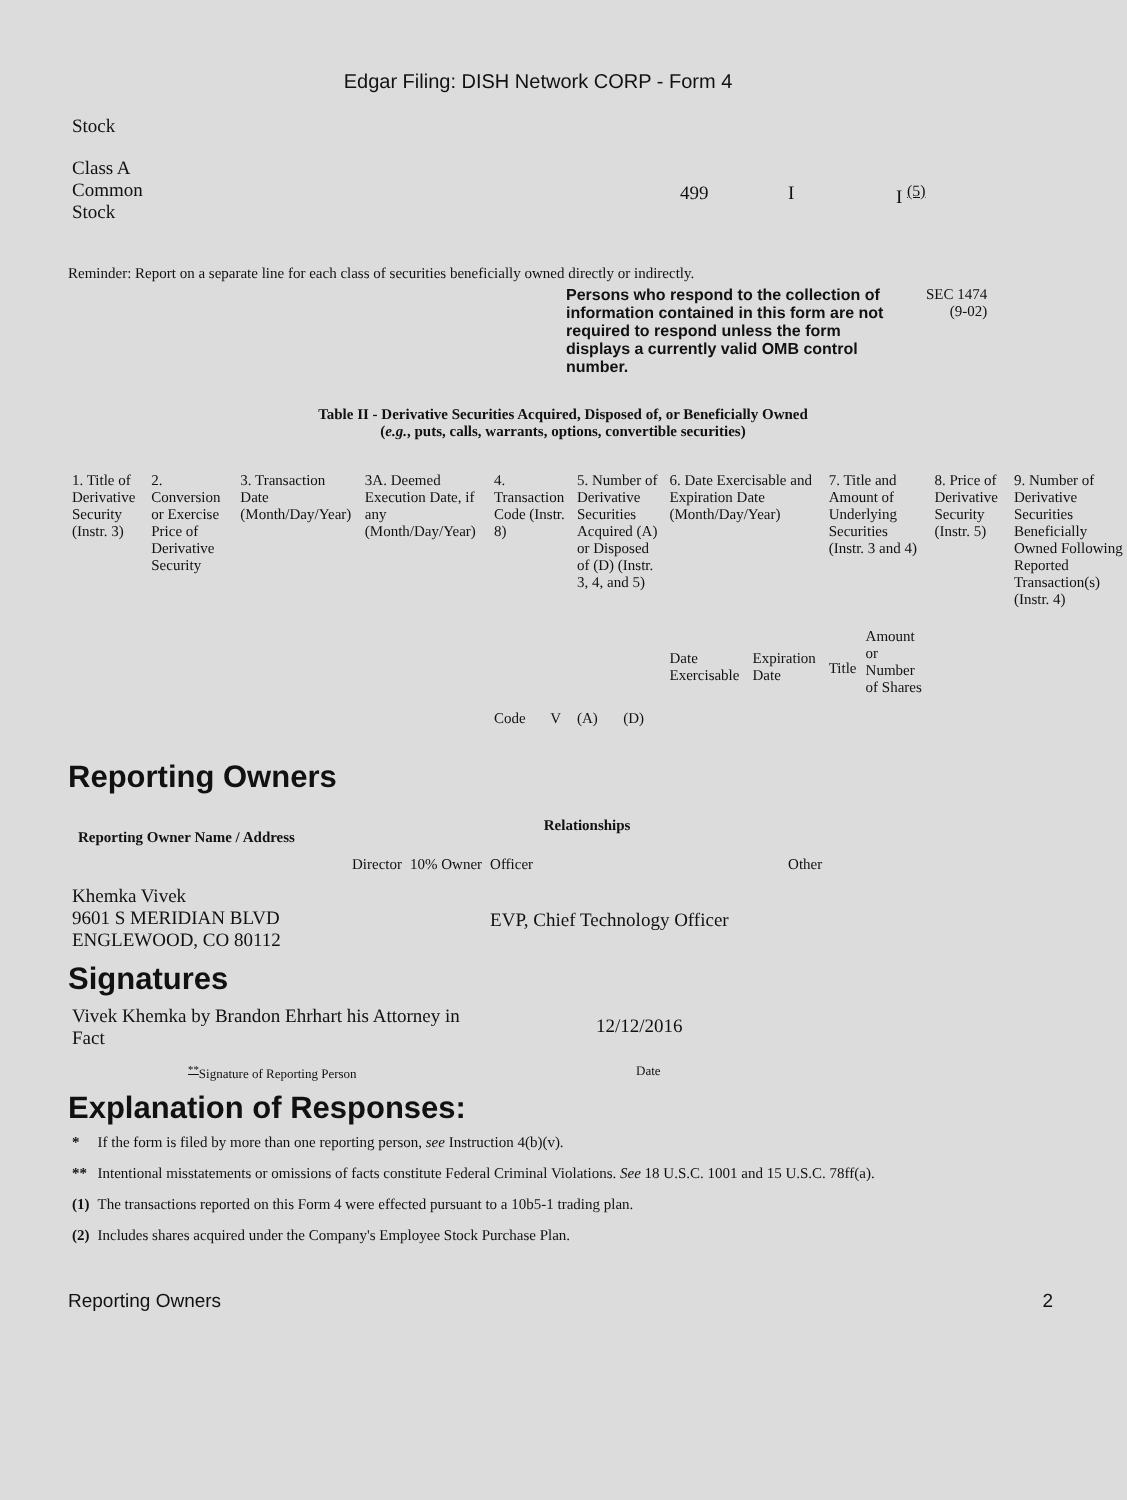Edgar Filing: DISH Network CORP - Form 4
| Stock | | | |
| Class A Common Stock | 499 | I | I <sup>(5)</sup> |
Reminder: Report on a separate line for each class of securities beneficially owned directly or indirectly.
Persons who respond to the collection of information contained in this form are not required to respond unless the form displays a currently valid OMB control number.
SEC 1474
(9-02)
Table II - Derivative Securities Acquired, Disposed of, or Beneficially Owned
(e.g., puts, calls, warrants, options, convertible securities)
| 1. Title of Derivative Security (Instr. 3) | 2. Conversion or Exercise Price of Derivative Security | 3. Transaction Date (Month/Day/Year) | 3A. Deemed Execution Date, if any (Month/Day/Year) | 4. Transaction Code (Instr. 8) | | 5. Number of Derivative Securities Acquired (A) or Disposed of (D) (Instr. 3, 4, and 5) | | 6. Date Exercisable and Expiration Date (Month/Day/Year) | | 7. Title and Amount of Underlying Securities (Instr. 3 and 4) | | 8. Price of Derivative Security (Instr. 5) | 9. Number of Derivative Securities Beneficially Owned Following Reported Transaction(s) (Instr. 4) |
| --- | --- | --- | --- | --- | --- | --- | --- | --- | --- | --- | --- | --- | --- |
| | | | | Code | V | (A) | (D) | Date Exercisable | Expiration Date | Title | Amount or Number of Shares | | |
Reporting Owners
| Reporting Owner Name / Address | Relationships | | | |
| --- | --- | --- | --- | --- |
| | Director | 10% Owner | Officer | Other |
| Khemka Vivek 9601 S MERIDIAN BLVD ENGLEWOOD, CO 80112 | | | EVP, Chief Technology Officer | |
Signatures
| Vivek Khemka by Brandon Ehrhart his Attorney in Fact | 12/12/2016 |
| <sup>**</sup> Signature of Reporting Person | Date |
Explanation of Responses:
| * | If the form is filed by more than one reporting person, see Instruction 4(b)(v). |
| ** | Intentional misstatements or omissions of facts constitute Federal Criminal Violations. See 18 U.S.C. 1001 and 15 U.S.C. 78ff(a). |
| (1) | The transactions reported on this Form 4 were effected pursuant to a 10b5-1 trading plan. |
| (2) | Includes shares acquired under the Company's Employee Stock Purchase Plan. |
Reporting Owners 2